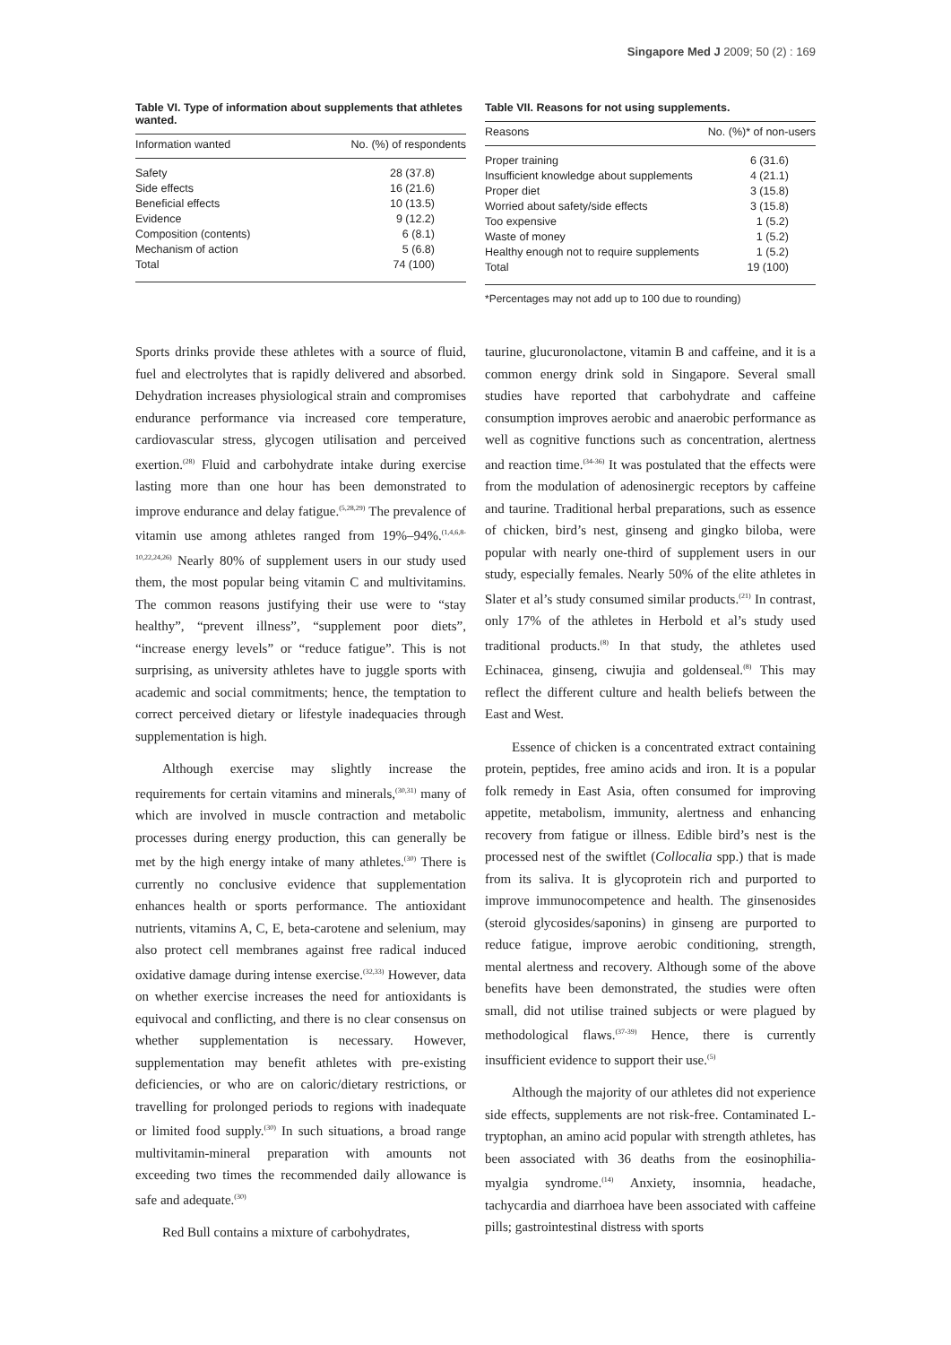Singapore Med J 2009; 50 (2) : 169
Table VI. Type of information about supplements that athletes wanted.
| Information wanted | No. (%) of respondents |
| --- | --- |
| Safety | 28 (37.8) |
| Side effects | 16 (21.6) |
| Beneficial effects | 10 (13.5) |
| Evidence | 9 (12.2) |
| Composition (contents) | 6 (8.1) |
| Mechanism of action | 5 (6.8) |
| Total | 74 (100) |
Table VII. Reasons for not using supplements.
| Reasons | No. (%)* of non-users |
| --- | --- |
| Proper training | 6 (31.6) |
| Insufficient knowledge about supplements | 4 (21.1) |
| Proper diet | 3 (15.8) |
| Worried about safety/side effects | 3 (15.8) |
| Too expensive | 1 (5.2) |
| Waste of money | 1 (5.2) |
| Healthy enough not to require supplements | 1 (5.2) |
| Total | 19 (100) |
*Percentages may not add up to 100 due to rounding)
Sports drinks provide these athletes with a source of fluid, fuel and electrolytes that is rapidly delivered and absorbed. Dehydration increases physiological strain and compromises endurance performance via increased core temperature, cardiovascular stress, glycogen utilisation and perceived exertion.<sup>(28)</sup> Fluid and carbohydrate intake during exercise lasting more than one hour has been demonstrated to improve endurance and delay fatigue.<sup>(5,28,29)</sup> The prevalence of vitamin use among athletes ranged from 19%–94%.<sup>(1,4,6,8-10,22,24,26)</sup> Nearly 80% of supplement users in our study used them, the most popular being vitamin C and multivitamins. The common reasons justifying their use were to “stay healthy”, “prevent illness”, “supplement poor diets”, “increase energy levels” or “reduce fatigue”. This is not surprising, as university athletes have to juggle sports with academic and social commitments; hence, the temptation to correct perceived dietary or lifestyle inadequacies through supplementation is high.
Although exercise may slightly increase the requirements for certain vitamins and minerals,<sup>(30,31)</sup> many of which are involved in muscle contraction and metabolic processes during energy production, this can generally be met by the high energy intake of many athletes.<sup>(30)</sup> There is currently no conclusive evidence that supplementation enhances health or sports performance. The antioxidant nutrients, vitamins A, C, E, beta-carotene and selenium, may also protect cell membranes against free radical induced oxidative damage during intense exercise.<sup>(32,33)</sup> However, data on whether exercise increases the need for antioxidants is equivocal and conflicting, and there is no clear consensus on whether supplementation is necessary. However, supplementation may benefit athletes with pre-existing deficiencies, or who are on caloric/dietary restrictions, or travelling for prolonged periods to regions with inadequate or limited food supply.<sup>(30)</sup> In such situations, a broad range multivitamin-mineral preparation with amounts not exceeding two times the recommended daily allowance is safe and adequate.<sup>(30)</sup>
Red Bull contains a mixture of carbohydrates,
taurine, glucuronolactone, vitamin B and caffeine, and it is a common energy drink sold in Singapore. Several small studies have reported that carbohydrate and caffeine consumption improves aerobic and anaerobic performance as well as cognitive functions such as concentration, alertness and reaction time.<sup>(34-36)</sup> It was postulated that the effects were from the modulation of adenosinergic receptors by caffeine and taurine. Traditional herbal preparations, such as essence of chicken, bird’s nest, ginseng and gingko biloba, were popular with nearly one-third of supplement users in our study, especially females. Nearly 50% of the elite athletes in Slater et al’s study consumed similar products.<sup>(21)</sup> In contrast, only 17% of the athletes in Herbold et al’s study used traditional products.<sup>(8)</sup> In that study, the athletes used Echinacea, ginseng, ciwujia and goldenseal.<sup>(8)</sup> This may reflect the different culture and health beliefs between the East and West.
Essence of chicken is a concentrated extract containing protein, peptides, free amino acids and iron. It is a popular folk remedy in East Asia, often consumed for improving appetite, metabolism, immunity, alertness and enhancing recovery from fatigue or illness. Edible bird’s nest is the processed nest of the swiftlet (Collocalia spp.) that is made from its saliva. It is glycoprotein rich and purported to improve immunocompetence and health. The ginsenosides (steroid glycosides/saponins) in ginseng are purported to reduce fatigue, improve aerobic conditioning, strength, mental alertness and recovery. Although some of the above benefits have been demonstrated, the studies were often small, did not utilise trained subjects or were plagued by methodological flaws.<sup>(37-39)</sup> Hence, there is currently insufficient evidence to support their use.<sup>(5)</sup>
Although the majority of our athletes did not experience side effects, supplements are not risk-free. Contaminated L-tryptophan, an amino acid popular with strength athletes, has been associated with 36 deaths from the eosinophilia-myalgia syndrome.<sup>(14)</sup> Anxiety, insomnia, headache, tachycardia and diarrhoea have been associated with caffeine pills; gastrointestinal distress with sports